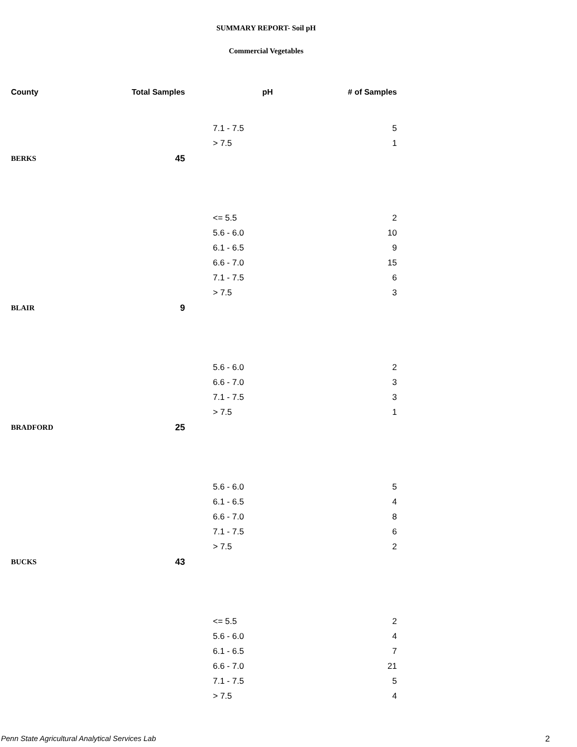SUMMARY REPORT- Soil pH
Commercial Vegetables
| County | Total Samples | pH | # of Samples |
| --- | --- | --- | --- |
| | | 7.1 - 7.5 | 5 |
| | | > 7.5 | 1 |
| BERKS | 45 | | |
| | | <= 5.5 | 2 |
| | | 5.6 - 6.0 | 10 |
| | | 6.1 - 6.5 | 9 |
| | | 6.6 - 7.0 | 15 |
| | | 7.1 - 7.5 | 6 |
| | | > 7.5 | 3 |
| BLAIR | 9 | | |
| | | 5.6 - 6.0 | 2 |
| | | 6.6 - 7.0 | 3 |
| | | 7.1 - 7.5 | 3 |
| | | > 7.5 | 1 |
| BRADFORD | 25 | | |
| | | 5.6 - 6.0 | 5 |
| | | 6.1 - 6.5 | 4 |
| | | 6.6 - 7.0 | 8 |
| | | 7.1 - 7.5 | 6 |
| | | > 7.5 | 2 |
| BUCKS | 43 | | |
| | | <= 5.5 | 2 |
| | | 5.6 - 6.0 | 4 |
| | | 6.1 - 6.5 | 7 |
| | | 6.6 - 7.0 | 21 |
| | | 7.1 - 7.5 | 5 |
| | | > 7.5 | 4 |
Penn State Agricultural Analytical Services Lab
2